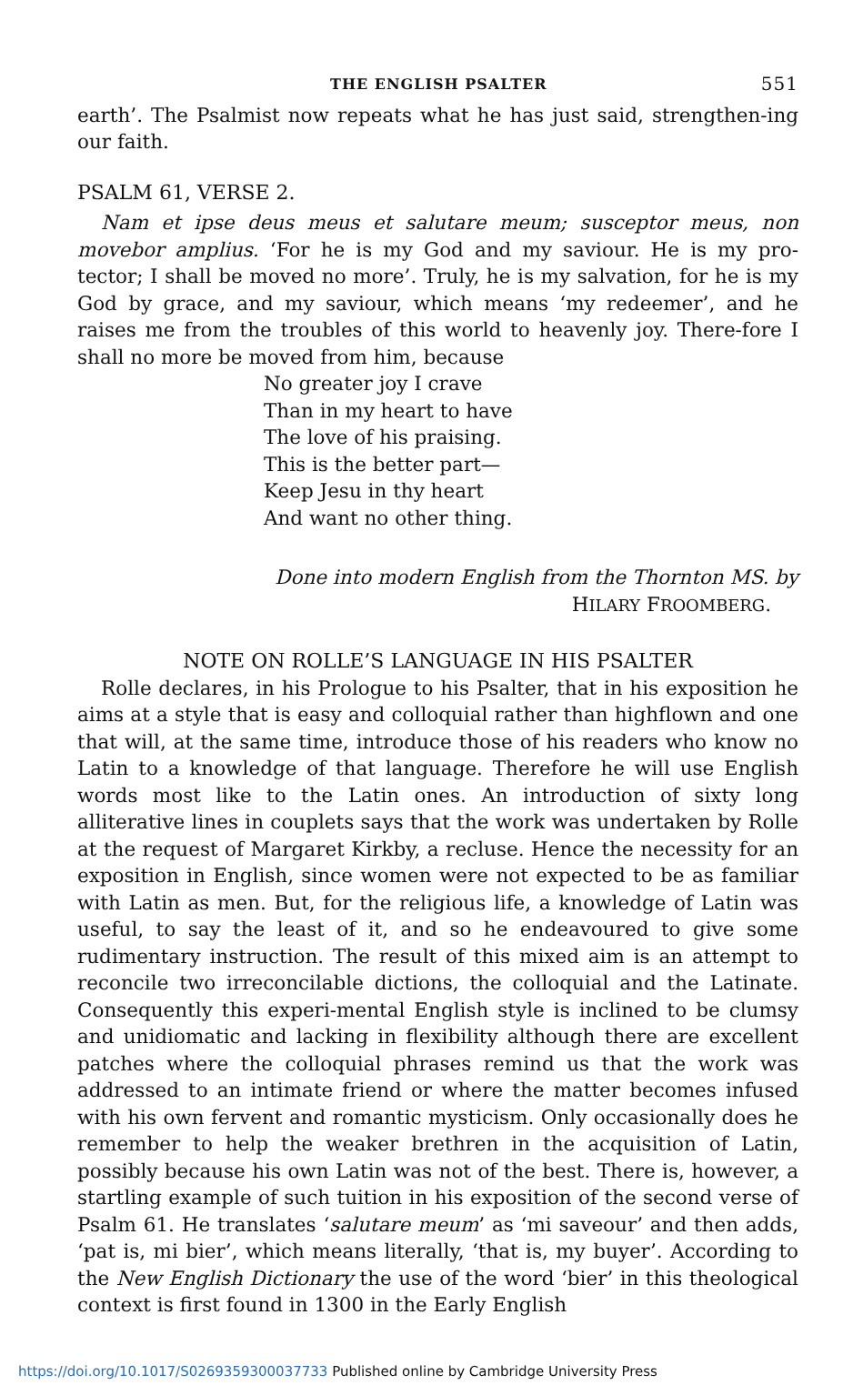THE ENGLISH PSALTER 551
earth’. The Psalmist now repeats what he has just said, strengthen-ing our faith.
PSALM 61, VERSE 2.
Nam et ipse deus meus et salutare meum; susceptor meus, non movebor amplius. ‘For he is my God and my saviour. He is my pro-tector; I shall be moved no more’. Truly, he is my salvation, for he is my God by grace, and my saviour, which means ‘my redeemer’, and he raises me from the troubles of this world to heavenly joy. There-fore I shall no more be moved from him, because
No greater joy I crave
Than in my heart to have
The love of his praising.
This is the better part—
Keep Jesu in thy heart
And want no other thing.
Done into modern English from the Thornton MS. by
HILARY FROOMBERG.
NOTE ON ROLLE’S LANGUAGE IN HIS PSALTER
Rolle declares, in his Prologue to his Psalter, that in his exposition he aims at a style that is easy and colloquial rather than highflown and one that will, at the same time, introduce those of his readers who know no Latin to a knowledge of that language. Therefore he will use English words most like to the Latin ones. An introduction of sixty long alliterative lines in couplets says that the work was undertaken by Rolle at the request of Margaret Kirkby, a recluse. Hence the necessity for an exposition in English, since women were not expected to be as familiar with Latin as men. But, for the religious life, a knowledge of Latin was useful, to say the least of it, and so he endeavoured to give some rudimentary instruction. The result of this mixed aim is an attempt to reconcile two irreconcilable dictions, the colloquial and the Latinate. Consequently this experi-mental English style is inclined to be clumsy and unidiomatic and lacking in flexibility although there are excellent patches where the colloquial phrases remind us that the work was addressed to an intimate friend or where the matter becomes infused with his own fervent and romantic mysticism. Only occasionally does he remember to help the weaker brethren in the acquisition of Latin, possibly because his own Latin was not of the best. There is, however, a startling example of such tuition in his exposition of the second verse of Psalm 61. He translates ‘salutare meum’ as ‘mi saveour’ and then adds, ‘pat is, mi bier’, which means literally, ‘that is, my buyer’. According to the New English Dictionary the use of the word ‘bier’ in this theological context is first found in 1300 in the Early English
https://doi.org/10.1017/S0269359300037733 Published online by Cambridge University Press